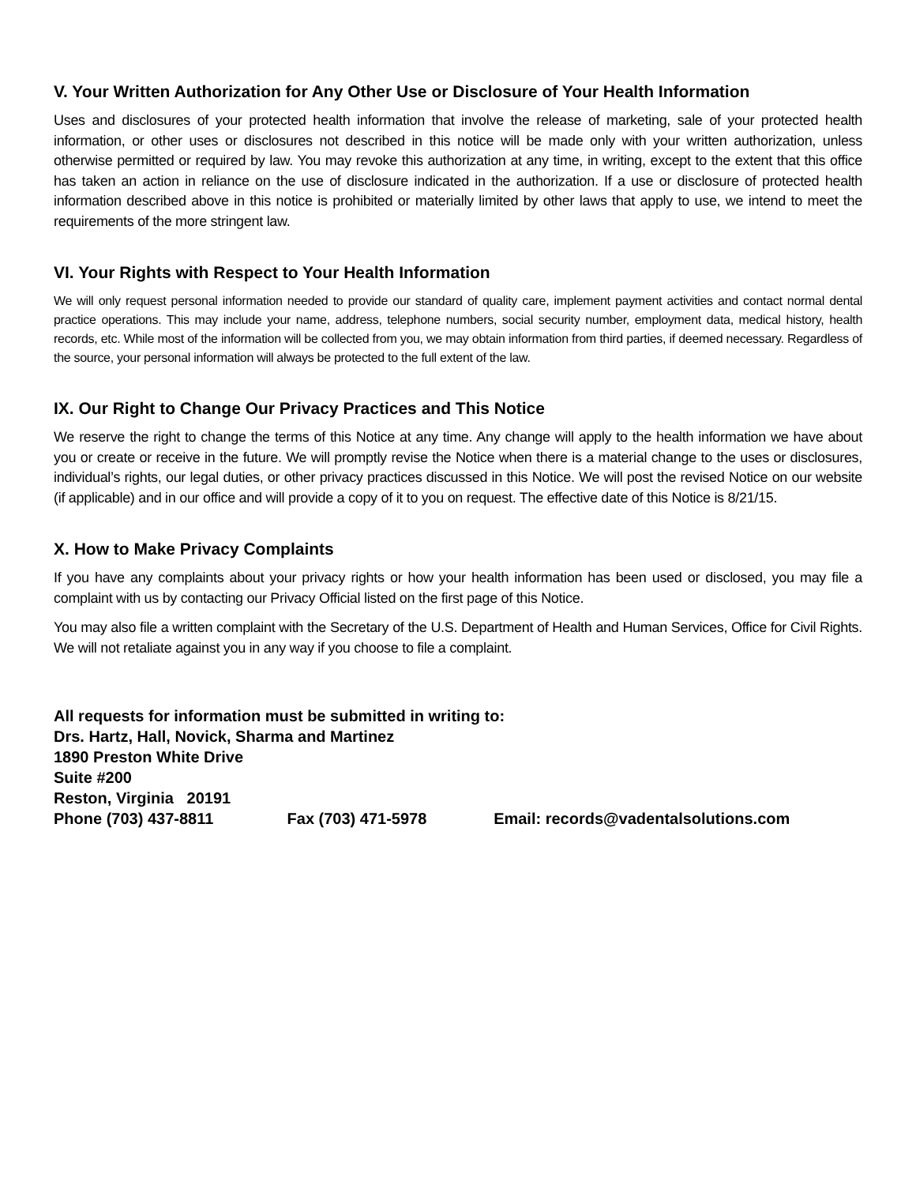V. Your Written Authorization for Any Other Use or Disclosure of Your Health Information
Uses and disclosures of your protected health information that involve the release of marketing, sale of your protected health information, or other uses or disclosures not described in this notice will be made only with your written authorization, unless otherwise permitted or required by law. You may revoke this authorization at any time, in writing, except to the extent that this office has taken an action in reliance on the use of disclosure indicated in the authorization. If a use or disclosure of protected health information described above in this notice is prohibited or materially limited by other laws that apply to use, we intend to meet the requirements of the more stringent law.
VI. Your Rights with Respect to Your Health Information
We will only request personal information needed to provide our standard of quality care, implement payment activities and contact normal dental practice operations. This may include your name, address, telephone numbers, social security number, employment data, medical history, health records, etc. While most of the information will be collected from you, we may obtain information from third parties, if deemed necessary. Regardless of the source, your personal information will always be protected to the full extent of the law.
IX. Our Right to Change Our Privacy Practices and This Notice
We reserve the right to change the terms of this Notice at any time. Any change will apply to the health information we have about you or create or receive in the future. We will promptly revise the Notice when there is a material change to the uses or disclosures, individual’s rights, our legal duties, or other privacy practices discussed in this Notice. We will post the revised Notice on our website (if applicable) and in our office and will provide a copy of it to you on request. The effective date of this Notice is 8/21/15.
X. How to Make Privacy Complaints
If you have any complaints about your privacy rights or how your health information has been used or disclosed, you may file a complaint with us by contacting our Privacy Official listed on the first page of this Notice.
You may also file a written complaint with the Secretary of the U.S. Department of Health and Human Services, Office for Civil Rights. We will not retaliate against you in any way if you choose to file a complaint.
All requests for information must be submitted in writing to:
Drs. Hartz, Hall, Novick, Sharma and Martinez
1890 Preston White Drive
Suite #200
Reston, Virginia 20191
Phone (703) 437-8811 Fax (703) 471-5978 Email: records@vadentalsolutions.com